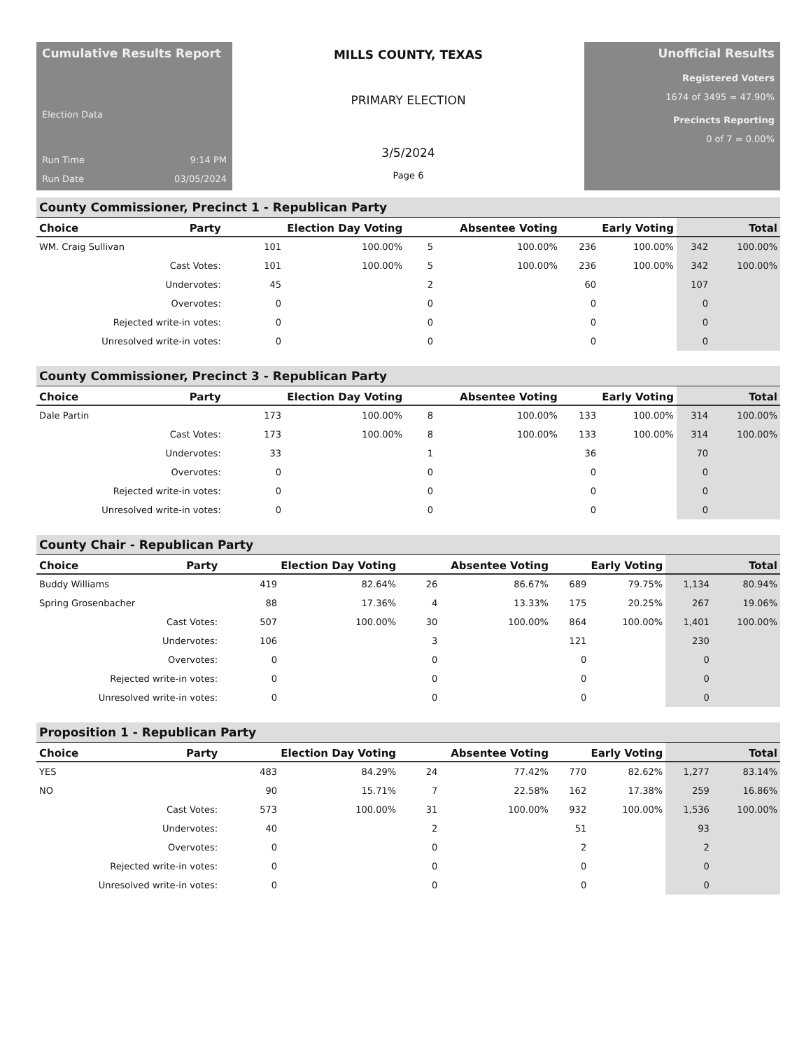Cumulative Results Report
Election Data
Run Time 9:14 PM
Run Date 03/05/2024
MILLS COUNTY, TEXAS
PRIMARY ELECTION
3/5/2024
Page 6
Unofficial Results
Registered Voters
1674 of 3495 = 47.90%
Precincts Reporting
0 of 7 = 0.00%
County Commissioner, Precinct 1 - Republican Party
| Choice | Party | Election Day Voting | | Absentee Voting | | Early Voting | | Total | |
| --- | --- | --- | --- | --- | --- | --- | --- | --- | --- |
| WM. Craig Sullivan | | 101 | 100.00% | 5 | 100.00% | 236 | 100.00% | 342 | 100.00% |
| Cast Votes: | | 101 | 100.00% | 5 | 100.00% | 236 | 100.00% | 342 | 100.00% |
| Undervotes: | | 45 | | 2 | | 60 | | 107 | |
| Overvotes: | | 0 | | 0 | | 0 | | 0 | |
| Rejected write-in votes: | | 0 | | 0 | | 0 | | 0 | |
| Unresolved write-in votes: | | 0 | | 0 | | 0 | | 0 | |
County Commissioner, Precinct 3 - Republican Party
| Choice | Party | Election Day Voting | | Absentee Voting | | Early Voting | | Total | |
| --- | --- | --- | --- | --- | --- | --- | --- | --- | --- |
| Dale Partin | | 173 | 100.00% | 8 | 100.00% | 133 | 100.00% | 314 | 100.00% |
| Cast Votes: | | 173 | 100.00% | 8 | 100.00% | 133 | 100.00% | 314 | 100.00% |
| Undervotes: | | 33 | | 1 | | 36 | | 70 | |
| Overvotes: | | 0 | | 0 | | 0 | | 0 | |
| Rejected write-in votes: | | 0 | | 0 | | 0 | | 0 | |
| Unresolved write-in votes: | | 0 | | 0 | | 0 | | 0 | |
County Chair - Republican Party
| Choice | Party | Election Day Voting | | Absentee Voting | | Early Voting | | Total | |
| --- | --- | --- | --- | --- | --- | --- | --- | --- | --- |
| Buddy Williams | | 419 | 82.64% | 26 | 86.67% | 689 | 79.75% | 1,134 | 80.94% |
| Spring Grosenbacher | | 88 | 17.36% | 4 | 13.33% | 175 | 20.25% | 267 | 19.06% |
| Cast Votes: | | 507 | 100.00% | 30 | 100.00% | 864 | 100.00% | 1,401 | 100.00% |
| Undervotes: | | 106 | | 3 | | 121 | | 230 | |
| Overvotes: | | 0 | | 0 | | 0 | | 0 | |
| Rejected write-in votes: | | 0 | | 0 | | 0 | | 0 | |
| Unresolved write-in votes: | | 0 | | 0 | | 0 | | 0 | |
Proposition 1 - Republican Party
| Choice | Party | Election Day Voting | | Absentee Voting | | Early Voting | | Total | |
| --- | --- | --- | --- | --- | --- | --- | --- | --- | --- |
| YES | | 483 | 84.29% | 24 | 77.42% | 770 | 82.62% | 1,277 | 83.14% |
| NO | | 90 | 15.71% | 7 | 22.58% | 162 | 17.38% | 259 | 16.86% |
| Cast Votes: | | 573 | 100.00% | 31 | 100.00% | 932 | 100.00% | 1,536 | 100.00% |
| Undervotes: | | 40 | | 2 | | 51 | | 93 | |
| Overvotes: | | 0 | | 0 | | 2 | | 2 | |
| Rejected write-in votes: | | 0 | | 0 | | 0 | | 0 | |
| Unresolved write-in votes: | | 0 | | 0 | | 0 | | 0 | |